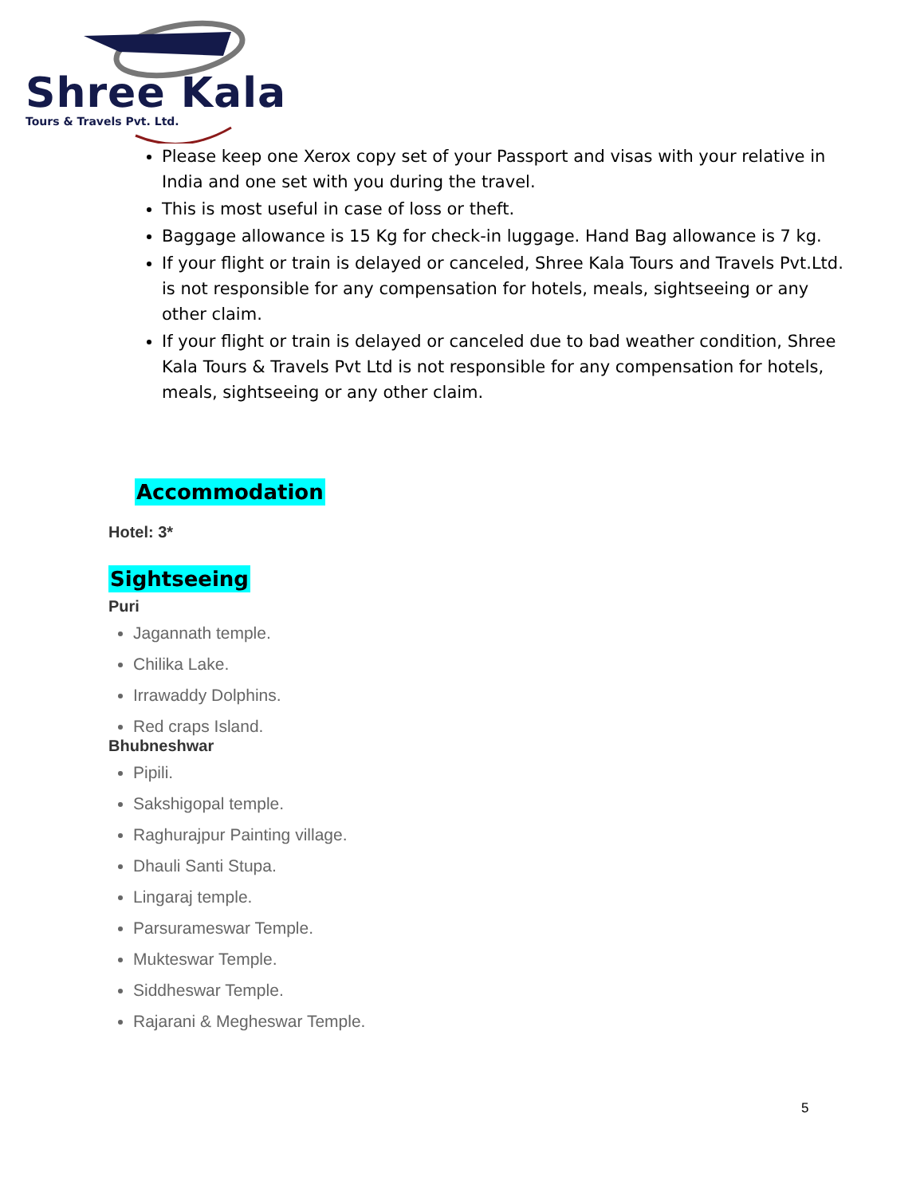Shree Kala
Tours & Travels Pvt. Ltd.
Please keep one Xerox copy set of your Passport and visas with your relative in India and one set with you during the travel.
This is most useful in case of loss or theft.
Baggage allowance is 15 Kg for check-in luggage. Hand Bag allowance is 7 kg.
If your flight or train is delayed or canceled, Shree Kala Tours and Travels Pvt.Ltd. is not responsible for any compensation for hotels, meals, sightseeing or any other claim.
If your flight or train is delayed or canceled due to bad weather condition, Shree Kala Tours & Travels Pvt Ltd is not responsible for any compensation for hotels, meals, sightseeing or any other claim.
Accommodation
Hotel: 3*
Sightseeing
Puri
Jagannath temple.
Chilika Lake.
Irrawaddy Dolphins.
Red craps Island.
Bhubneshwar
Pipili.
Sakshigopal temple.
Raghurajpur Painting village.
Dhauli Santi Stupa.
Lingaraj temple.
Parsurameswar Temple.
Mukteswar Temple.
Siddheswar Temple.
Rajarani & Megheswar Temple.
5